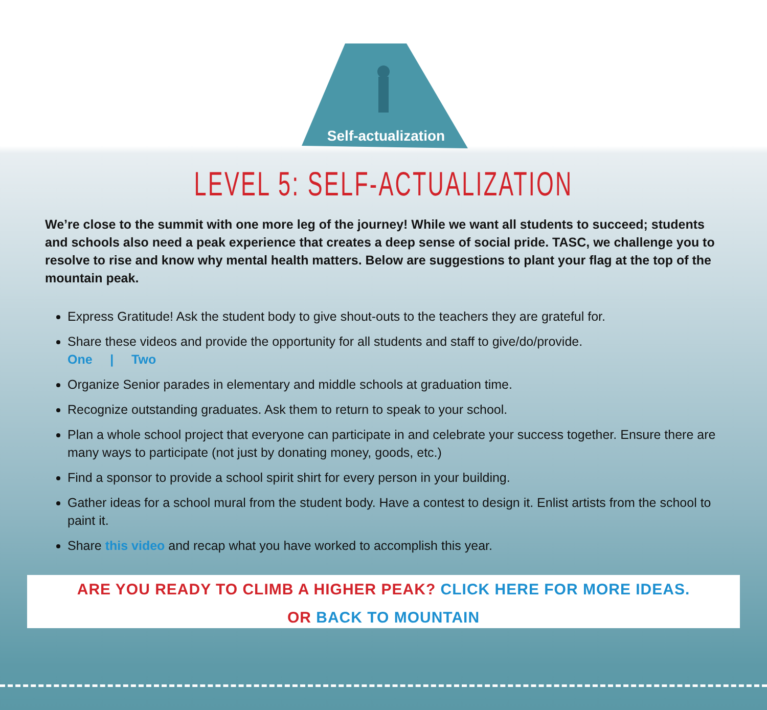Self-actualization
LEVEL 5: SELF-ACTUALIZATION
We’re close to the summit with one more leg of the journey! While we want all students to succeed; students and schools also need a peak experience that creates a deep sense of social pride. TASC, we challenge you to resolve to rise and know why mental health matters. Below are suggestions to plant your flag at the top of the mountain peak.
Express Gratitude! Ask the student body to give shout-outs to the teachers they are grateful for.
Share these videos and provide the opportunity for all students and staff to give/do/provide.
One | Two
Organize Senior parades in elementary and middle schools at graduation time.
Recognize outstanding graduates. Ask them to return to speak to your school.
Plan a whole school project that everyone can participate in and celebrate your success together. Ensure there are many ways to participate (not just by donating money, goods, etc.)
Find a sponsor to provide a school spirit shirt for every person in your building.
Gather ideas for a school mural from the student body. Have a contest to design it. Enlist artists from the school to paint it.
Share this video and recap what you have worked to accomplish this year.
ARE YOU READY TO CLIMB A HIGHER PEAK? CLICK HERE FOR MORE IDEAS.
OR BACK TO MOUNTAIN